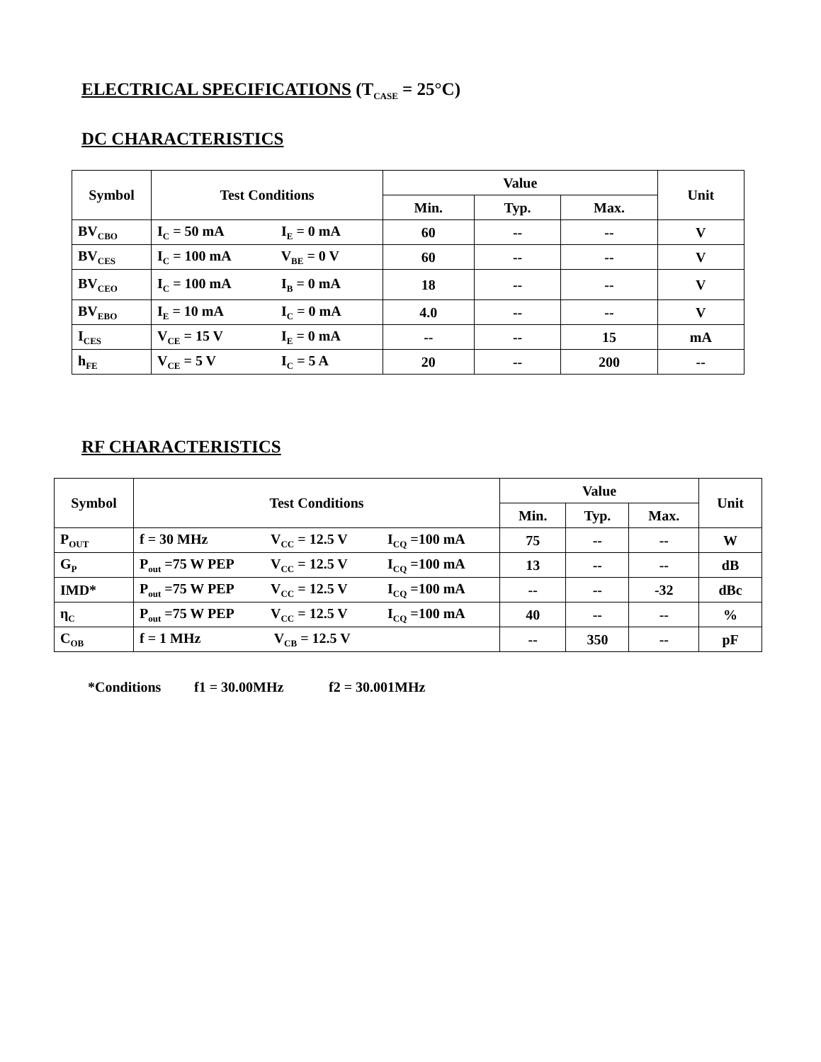ELECTRICAL SPECIFICATIONS (T<sub>CASE</sub> = 25°C)
DC CHARACTERISTICS
| Symbol | Test Conditions | Value | | | Unit |
| --- | --- | --- | --- | --- | --- |
| | | Min. | Typ. | Max. | |
| BV<sub>CBO</sub> | I<sub>C</sub> = 50 mA I<sub>E</sub> = 0 mA | 60 | -- | -- | V |
| BV<sub>CES</sub> | I<sub>C</sub> = 100 mA V<sub>BE</sub> = 0 V | 60 | -- | -- | V |
| BV<sub>CEO</sub> | I<sub>C</sub> = 100 mA I<sub>B</sub> = 0 mA | 18 | -- | -- | V |
| BV<sub>EBO</sub> | I<sub>E</sub> = 10 mA I<sub>C</sub> = 0 mA | 4.0 | -- | -- | V |
| I<sub>CES</sub> | V<sub>CE</sub> = 15 V I<sub>E</sub> = 0 mA | -- | -- | 15 | mA |
| h<sub>FE</sub> | V<sub>CE</sub> = 5 V I<sub>C</sub> = 5 A | 20 | -- | 200 | -- |
RF CHARACTERISTICS
| Symbol | Test Conditions | Value | | | Unit |
| --- | --- | --- | --- | --- | --- |
| | | Min. | Typ. | Max. | |
| P<sub>OUT</sub> | f = 30 MHz V<sub>CC</sub> = 12.5 V I<sub>CQ</sub> =100 mA | 75 | -- | -- | W |
| G<sub>P</sub> | P<sub>out</sub> =75 W PEP V<sub>CC</sub> = 12.5 V I<sub>CQ</sub> =100 mA | 13 | -- | -- | dB |
| IMD* | P<sub>out</sub> =75 W PEP V<sub>CC</sub> = 12.5 V I<sub>CQ</sub> =100 mA | -- | -- | -32 | dBc |
| η<sub>C</sub> | P<sub>out</sub> =75 W PEP V<sub>CC</sub> = 12.5 V I<sub>CQ</sub> =100 mA | 40 | -- | -- | % |
| C<sub>OB</sub> | f = 1 MHz V<sub>CB</sub> = 12.5 V | -- | 350 | -- | pF |
*Conditions f1 = 30.00MHz f2 = 30.001MHz